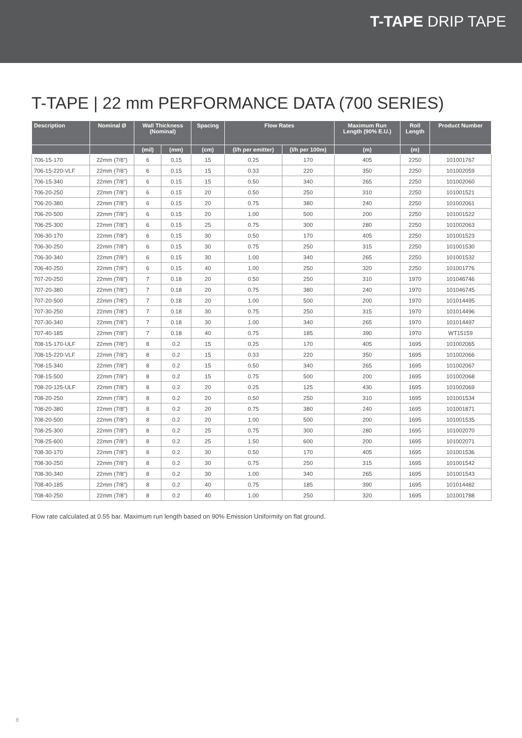T-TAPE DRIP TAPE
T-TAPE | 22 mm PERFORMANCE DATA (700 SERIES)
| Description | Nominal Ø | Wall Thickness (Nominal) | | Spacing | Flow Rates | | Maximum Run Length (90% E.U.) | Roll Length | Product Number |
| --- | --- | --- | --- | --- | --- | --- | --- | --- | --- |
| | | (mil) | (mm) | (cm) | (l/h per emitter) | (l/h per 100m) | (m) | (m) | |
| 706-15-170 | 22mm (7/8") | 6 | 0.15 | 15 | 0.25 | 170 | 405 | 2250 | 101001767 |
| 706-15-220-VLF | 22mm (7/8") | 6 | 0.15 | 15 | 0.33 | 220 | 350 | 2250 | 101002059 |
| 706-15-340 | 22mm (7/8") | 6 | 0.15 | 15 | 0.50 | 340 | 265 | 2250 | 101002060 |
| 706-20-250 | 22mm (7/8") | 6 | 0.15 | 20 | 0.50 | 250 | 310 | 2250 | 101001521 |
| 706-20-380 | 22mm (7/8") | 6 | 0.15 | 20 | 0.75 | 380 | 240 | 2250 | 101002061 |
| 706-20-500 | 22mm (7/8") | 6 | 0.15 | 20 | 1.00 | 500 | 200 | 2250 | 101001522 |
| 706-25-300 | 22mm (7/8") | 6 | 0.15 | 25 | 0.75 | 300 | 280 | 2250 | 101002063 |
| 706-30-170 | 22mm (7/8") | 6 | 0.15 | 30 | 0.50 | 170 | 405 | 2250 | 101001523 |
| 706-30-250 | 22mm (7/8") | 6 | 0.15 | 30 | 0.75 | 250 | 315 | 2250 | 101001530 |
| 706-30-340 | 22mm (7/8") | 6 | 0.15 | 30 | 1.00 | 340 | 265 | 2250 | 101001532 |
| 706-40-250 | 22mm (7/8") | 6 | 0.15 | 40 | 1.00 | 250 | 320 | 2250 | 101001776 |
| 707-20-250 | 22mm (7/8") | 7 | 0.18 | 20 | 0.50 | 250 | 310 | 1970 | 101046746 |
| 707-20-380 | 22mm (7/8") | 7 | 0.18 | 20 | 0.75 | 380 | 240 | 1970 | 101046745 |
| 707-20-500 | 22mm (7/8") | 7 | 0.18 | 20 | 1.00 | 500 | 200 | 1970 | 101014495 |
| 707-30-250 | 22mm (7/8") | 7 | 0.18 | 30 | 0.75 | 250 | 315 | 1970 | 101014496 |
| 707-30-340 | 22mm (7/8") | 7 | 0.18 | 30 | 1.00 | 340 | 265 | 1970 | 101014497 |
| 707-40-185 | 22mm (7/8") | 7 | 0.18 | 40 | 0.75 | 185 | 390 | 1970 | WT15159 |
| 708-15-170-ULF | 22mm (7/8") | 8 | 0.2 | 15 | 0.25 | 170 | 405 | 1695 | 101002065 |
| 708-15-220-VLF | 22mm (7/8") | 8 | 0.2 | 15 | 0.33 | 220 | 350 | 1695 | 101002066 |
| 708-15-340 | 22mm (7/8") | 8 | 0.2 | 15 | 0.50 | 340 | 265 | 1695 | 101002067 |
| 708-15-500 | 22mm (7/8") | 8 | 0.2 | 15 | 0.75 | 500 | 200 | 1695 | 101002068 |
| 708-20-125-ULF | 22mm (7/8") | 8 | 0.2 | 20 | 0.25 | 125 | 430 | 1695 | 101002069 |
| 708-20-250 | 22mm (7/8") | 8 | 0.2 | 20 | 0.50 | 250 | 310 | 1695 | 101001534 |
| 708-20-380 | 22mm (7/8") | 8 | 0.2 | 20 | 0.75 | 380 | 240 | 1695 | 101001871 |
| 708-20-500 | 22mm (7/8") | 8 | 0.2 | 20 | 1.00 | 500 | 200 | 1695 | 101001535 |
| 708-25-300 | 22mm (7/8") | 8 | 0.2 | 25 | 0.75 | 300 | 280 | 1695 | 101002070 |
| 708-25-600 | 22mm (7/8") | 8 | 0.2 | 25 | 1.50 | 600 | 200 | 1695 | 101002071 |
| 708-30-170 | 22mm (7/8") | 8 | 0.2 | 30 | 0.50 | 170 | 405 | 1695 | 101001536 |
| 708-30-250 | 22mm (7/8") | 8 | 0.2 | 30 | 0.75 | 250 | 315 | 1695 | 101001542 |
| 708-30-340 | 22mm (7/8") | 8 | 0.2 | 30 | 1.00 | 340 | 265 | 1695 | 101001543 |
| 708-40-185 | 22mm (7/8") | 8 | 0.2 | 40 | 0.75 | 185 | 390 | 1695 | 101014482 |
| 708-40-250 | 22mm (7/8") | 8 | 0.2 | 40 | 1.00 | 250 | 320 | 1695 | 101001788 |
Flow rate calculated at 0.55 bar. Maximum run length based on 90% Emission Uniformity on flat ground.
8